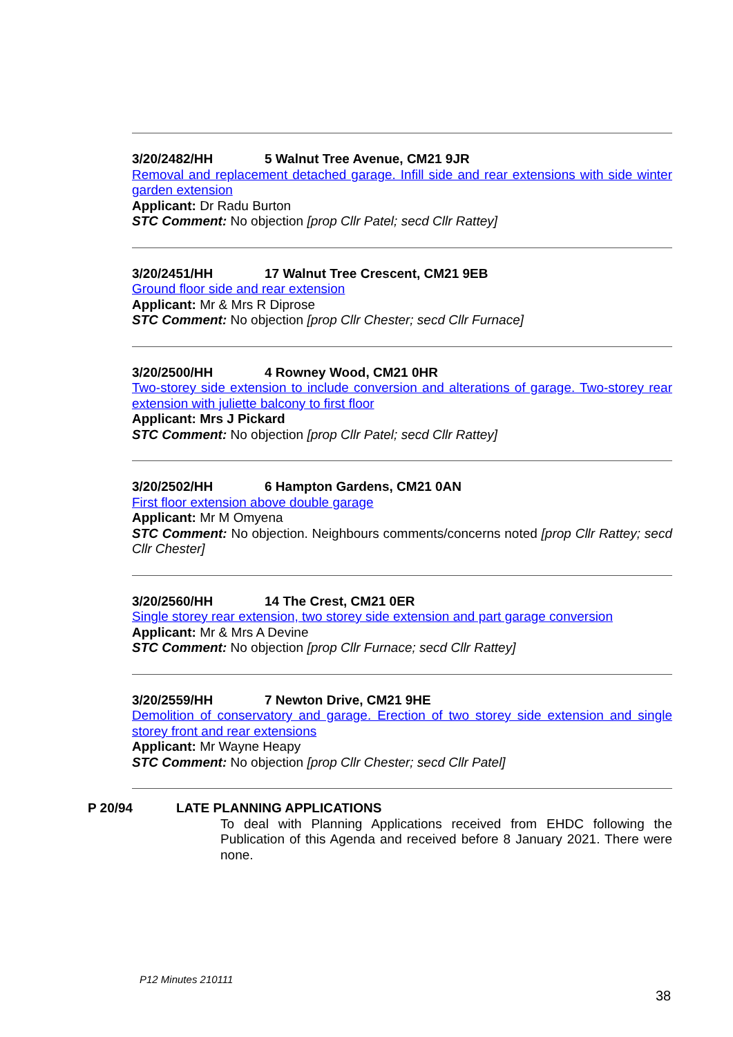3/20/2482/HH 5 Walnut Tree Avenue, CM21 9JR
Removal and replacement detached garage. Infill side and rear extensions with side winter garden extension
Applicant: Dr Radu Burton
STC Comment: No objection [prop Cllr Patel; secd Cllr Rattey]
3/20/2451/HH 17 Walnut Tree Crescent, CM21 9EB
Ground floor side and rear extension
Applicant: Mr & Mrs R Diprose
STC Comment: No objection [prop Cllr Chester; secd Cllr Furnace]
3/20/2500/HH 4 Rowney Wood, CM21 0HR
Two-storey side extension to include conversion and alterations of garage. Two-storey rear extension with juliette balcony to first floor
Applicant: Mrs J Pickard
STC Comment: No objection [prop Cllr Patel; secd Cllr Rattey]
3/20/2502/HH 6 Hampton Gardens, CM21 0AN
First floor extension above double garage
Applicant: Mr M Omyena
STC Comment: No objection. Neighbours comments/concerns noted [prop Cllr Rattey; secd Cllr Chester]
3/20/2560/HH 14 The Crest, CM21 0ER
Single storey rear extension, two storey side extension and part garage conversion
Applicant: Mr & Mrs A Devine
STC Comment: No objection [prop Cllr Furnace; secd Cllr Rattey]
3/20/2559/HH 7 Newton Drive, CM21 9HE
Demolition of conservatory and garage. Erection of two storey side extension and single storey front and rear extensions
Applicant: Mr Wayne Heapy
STC Comment: No objection [prop Cllr Chester; secd Cllr Patel]
P 20/94 LATE PLANNING APPLICATIONS
To deal with Planning Applications received from EHDC following the Publication of this Agenda and received before 8 January 2021. There were none.
P12 Minutes 210111
38